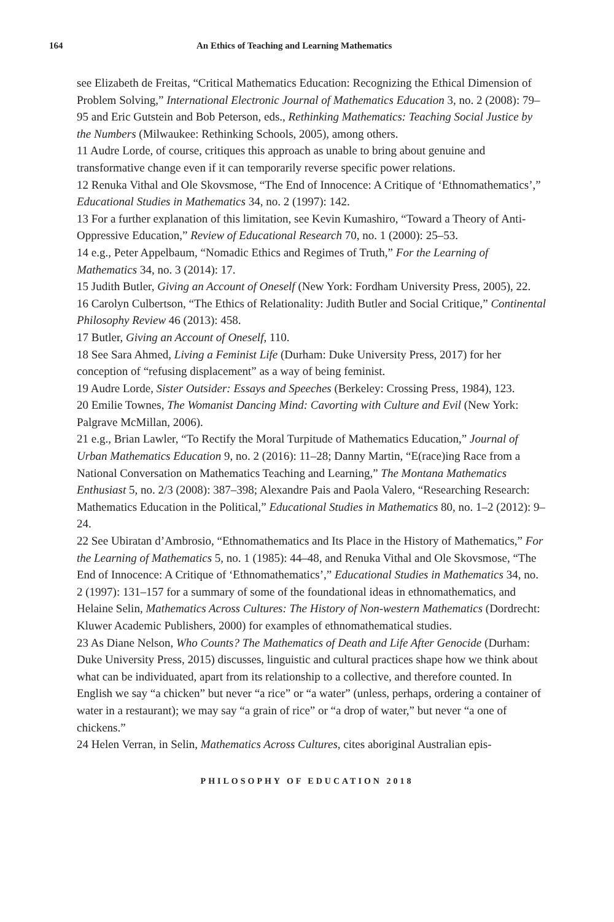164 An Ethics of Teaching and Learning Mathematics
see Elizabeth de Freitas, “Critical Mathematics Education: Recognizing the Ethical Dimension of Problem Solving,” International Electronic Journal of Mathematics Education 3, no. 2 (2008): 79–95 and Eric Gutstein and Bob Peterson, eds., Rethinking Mathematics: Teaching Social Justice by the Numbers (Milwaukee: Rethinking Schools, 2005), among others.
11 Audre Lorde, of course, critiques this approach as unable to bring about genuine and transformative change even if it can temporarily reverse specific power relations.
12 Renuka Vithal and Ole Skovsmose, “The End of Innocence: A Critique of ‘Ethnomathematics’,” Educational Studies in Mathematics 34, no. 2 (1997): 142.
13 For a further explanation of this limitation, see Kevin Kumashiro, “Toward a Theory of Anti-Oppressive Education,” Review of Educational Research 70, no. 1 (2000): 25–53.
14 e.g., Peter Appelbaum, “Nomadic Ethics and Regimes of Truth,” For the Learning of Mathematics 34, no. 3 (2014): 17.
15 Judith Butler, Giving an Account of Oneself (New York: Fordham University Press, 2005), 22.
16 Carolyn Culbertson, “The Ethics of Relationality: Judith Butler and Social Critique,” Continental Philosophy Review 46 (2013): 458.
17 Butler, Giving an Account of Oneself, 110.
18 See Sara Ahmed, Living a Feminist Life (Durham: Duke University Press, 2017) for her conception of “refusing displacement” as a way of being feminist.
19 Audre Lorde, Sister Outsider: Essays and Speeches (Berkeley: Crossing Press, 1984), 123.
20 Emilie Townes, The Womanist Dancing Mind: Cavorting with Culture and Evil (New York: Palgrave McMillan, 2006).
21 e.g., Brian Lawler, “To Rectify the Moral Turpitude of Mathematics Education,” Journal of Urban Mathematics Education 9, no. 2 (2016): 11–28; Danny Martin, “E(race)ing Race from a National Conversation on Mathematics Teaching and Learning,” The Montana Mathematics Enthusiast 5, no. 2/3 (2008): 387–398; Alexandre Pais and Paola Valero, “Researching Research: Mathematics Education in the Political,” Educational Studies in Mathematics 80, no. 1–2 (2012): 9–24.
22 See Ubiratan d’Ambrosio, “Ethnomathematics and Its Place in the History of Mathematics,” For the Learning of Mathematics 5, no. 1 (1985): 44–48, and Renuka Vithal and Ole Skovsmose, “The End of Innocence: A Critique of ‘Ethnomathematics’,” Educational Studies in Mathematics 34, no. 2 (1997): 131–157 for a summary of some of the foundational ideas in ethnomathematics, and Helaine Selin, Mathematics Across Cultures: The History of Non-western Mathematics (Dordrecht: Kluwer Academic Publishers, 2000) for examples of ethnomathematical studies.
23 As Diane Nelson, Who Counts? The Mathematics of Death and Life After Genocide (Durham: Duke University Press, 2015) discusses, linguistic and cultural practices shape how we think about what can be individuated, apart from its relationship to a collective, and therefore counted. In English we say “a chicken” but never “a rice” or “a water” (unless, perhaps, ordering a container of water in a restaurant); we may say “a grain of rice” or “a drop of water,” but never “a one of chickens.”
24 Helen Verran, in Selin, Mathematics Across Cultures, cites aboriginal Australian epis-
PHILOSOPHY OF EDUCATION 2018